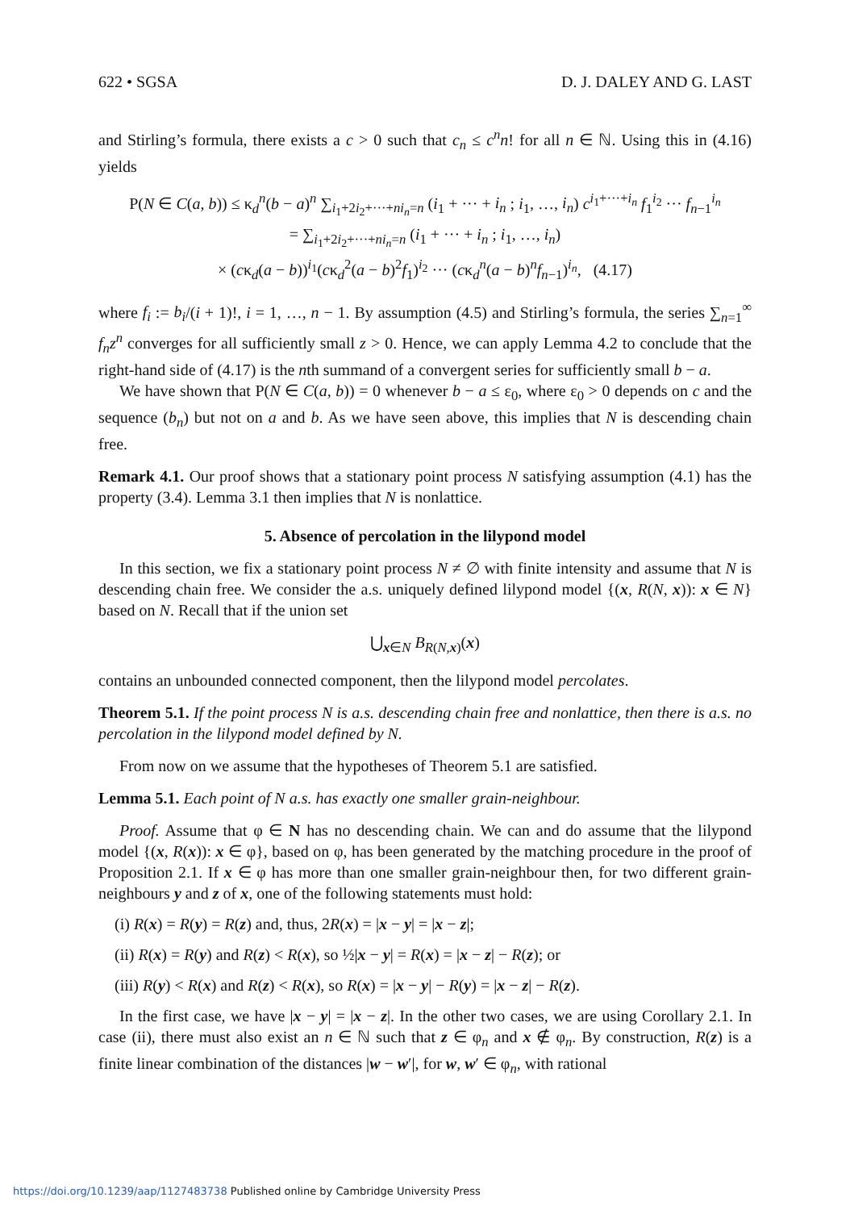622 • SGSA D. J. DALEY AND G. LAST
and Stirling’s formula, there exists a c > 0 such that c<sub>n</sub> ≤ c<sup>n</sup>n! for all n ∈ ℕ. Using this in (4.16) yields
P(N ∈ C(a, b)) ≤ κ<sub>d</sub><sup>n</sup>(b − a)<sup>n</sup> ∑<sub>i<sub>1</sub>+2i<sub>2</sub>+···+ni<sub>n</sub>=n</sub> (i<sub>1</sub> + ··· + i<sub>n</sub> ; i<sub>1</sub>, …, i<sub>n</sub>) c<sup>i<sub>1</sub>+···+i<sub>n</sub></sup> f<sub>1</sub><sup>i<sub>2</sub></sup> ··· f<sub>n−1</sub><sup>i<sub>n</sub></sup>
= ∑<sub>i<sub>1</sub>+2i<sub>2</sub>+···+ni<sub>n</sub>=n</sub> (i<sub>1</sub> + ··· + i<sub>n</sub> ; i<sub>1</sub>, …, i<sub>n</sub>)
× (cκ<sub>d</sub>(a − b))<sup>i<sub>1</sub></sup>(cκ<sub>d</sub><sup>2</sup>(a − b)<sup>2</sup>f<sub>1</sub>)<sup>i<sub>2</sub></sup> ··· (cκ<sub>d</sub><sup>n</sup>(a − b)<sup>n</sup>f<sub>n−1</sub>)<sup>i<sub>n</sub></sup>, (4.17)
where f<sub>i</sub> := b<sub>i</sub>/(i + 1)!, i = 1, …, n − 1. By assumption (4.5) and Stirling’s formula, the series ∑<sub>n=1</sub><sup>∞</sup> f<sub>n</sub>z<sup>n</sup> converges for all sufficiently small z > 0. Hence, we can apply Lemma 4.2 to conclude that the right-hand side of (4.17) is the nth summand of a convergent series for sufficiently small b − a.
We have shown that P(N ∈ C(a, b)) = 0 whenever b − a ≤ ε<sub>0</sub>, where ε<sub>0</sub> > 0 depends on c and the sequence (b<sub>n</sub>) but not on a and b. As we have seen above, this implies that N is descending chain free.
Remark 4.1. Our proof shows that a stationary point process N satisfying assumption (4.1) has the property (3.4). Lemma 3.1 then implies that N is nonlattice.
5. Absence of percolation in the lilypond model
In this section, we fix a stationary point process N ≠ ∅ with finite intensity and assume that N is descending chain free. We consider the a.s. uniquely defined lilypond model {(x, R(N, x)): x ∈ N} based on N. Recall that if the union set
⋃<sub>x∈N</sub> B<sub>R(N,x)</sub>(x)
contains an unbounded connected component, then the lilypond model percolates.
Theorem 5.1. If the point process N is a.s. descending chain free and nonlattice, then there is a.s. no percolation in the lilypond model defined by N.
From now on we assume that the hypotheses of Theorem 5.1 are satisfied.
Lemma 5.1. Each point of N a.s. has exactly one smaller grain-neighbour.
Proof. Assume that φ ∈ N has no descending chain. We can and do assume that the lilypond model {(x, R(x)): x ∈ φ}, based on φ, has been generated by the matching procedure in the proof of Proposition 2.1. If x ∈ φ has more than one smaller grain-neighbour then, for two different grain-neighbours y and z of x, one of the following statements must hold:
(i) R(x) = R(y) = R(z) and, thus, 2R(x) = |x − y| = |x − z|;
(ii) R(x) = R(y) and R(z) < R(x), so ½|x − y| = R(x) = |x − z| − R(z); or
(iii) R(y) < R(x) and R(z) < R(x), so R(x) = |x − y| − R(y) = |x − z| − R(z).
In the first case, we have |x − y| = |x − z|. In the other two cases, we are using Corollary 2.1. In case (ii), there must also exist an n ∈ ℕ such that z ∈ φ<sub>n</sub> and x ∉ φ<sub>n</sub>. By construction, R(z) is a finite linear combination of the distances |w − w′|, for w, w′ ∈ φ<sub>n</sub>, with rational
https://doi.org/10.1239/aap/1127483738 Published online by Cambridge University Press